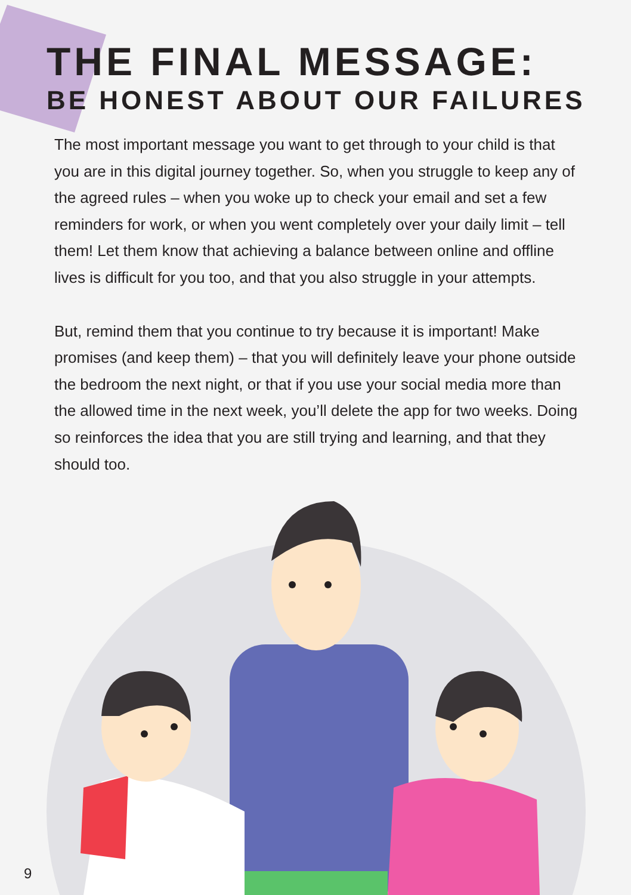THE FINAL MESSAGE:
BE HONEST ABOUT OUR FAILURES
The most important message you want to get through to your child is that you are in this digital journey together. So, when you struggle to keep any of the agreed rules – when you woke up to check your email and set a few reminders for work, or when you went completely over your daily limit – tell them! Let them know that achieving a balance between online and offline lives is difficult for you too, and that you also struggle in your attempts.
But, remind them that you continue to try because it is important! Make promises (and keep them) – that you will definitely leave your phone outside the bedroom the next night, or that if you use your social media more than the allowed time in the next week, you’ll delete the app for two weeks. Doing so reinforces the idea that you are still trying and learning, and that they should too.
9